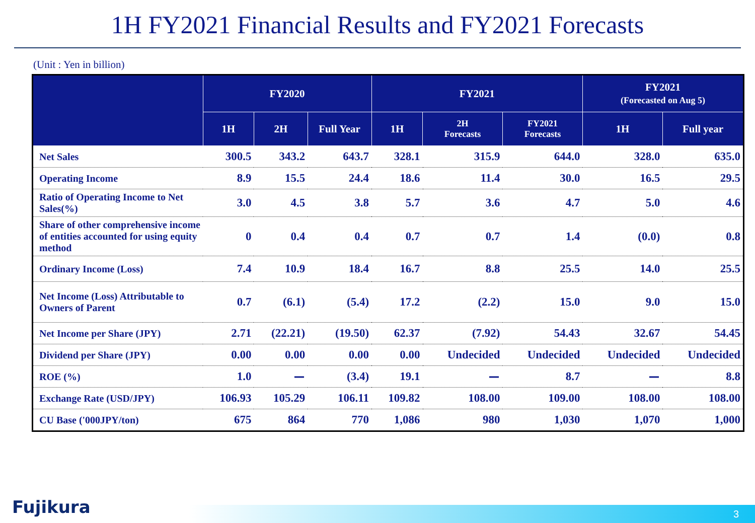1H FY2021 Financial Results and FY2021 Forecasts
(Unit : Yen in billion)
| | FY2020 | | | FY2021 | | | FY2021 (Forecasted on Aug 5) | |
| --- | --- | --- | --- | --- | --- | --- | --- | --- |
| | 1H | 2H | Full Year | 1H | 2H Forecasts | FY2021 Forecasts | 1H | Full year |
| Net Sales | 300.5 | 343.2 | 643.7 | 328.1 | 315.9 | 644.0 | 328.0 | 635.0 |
| Operating Income | 8.9 | 15.5 | 24.4 | 18.6 | 11.4 | 30.0 | 16.5 | 29.5 |
| Ratio of Operating Income to Net Sales(%) | 3.0 | 4.5 | 3.8 | 5.7 | 3.6 | 4.7 | 5.0 | 4.6 |
| Share of other comprehensive income of entities accounted for using equity method | 0 | 0.4 | 0.4 | 0.7 | 0.7 | 1.4 | (0.0) | 0.8 |
| Ordinary Income (Loss) | 7.4 | 10.9 | 18.4 | 16.7 | 8.8 | 25.5 | 14.0 | 25.5 |
| Net Income (Loss) Attributable to Owners of Parent | 0.7 | (6.1) | (5.4) | 17.2 | (2.2) | 15.0 | 9.0 | 15.0 |
| Net Income per Share (JPY) | 2.71 | (22.21) | (19.50) | 62.37 | (7.92) | 54.43 | 32.67 | 54.45 |
| Dividend per Share (JPY) | 0.00 | 0.00 | 0.00 | 0.00 | Undecided | Undecided | Undecided | Undecided |
| ROE (%) | 1.0 | ー | (3.4) | 19.1 | ー | 8.7 | ー | 8.8 |
| Exchange Rate (USD/JPY) | 106.93 | 105.29 | 106.11 | 109.82 | 108.00 | 109.00 | 108.00 | 108.00 |
| CU Base ('000JPY/ton) | 675 | 864 | 770 | 1,086 | 980 | 1,030 | 1,070 | 1,000 |
Fujikura 3